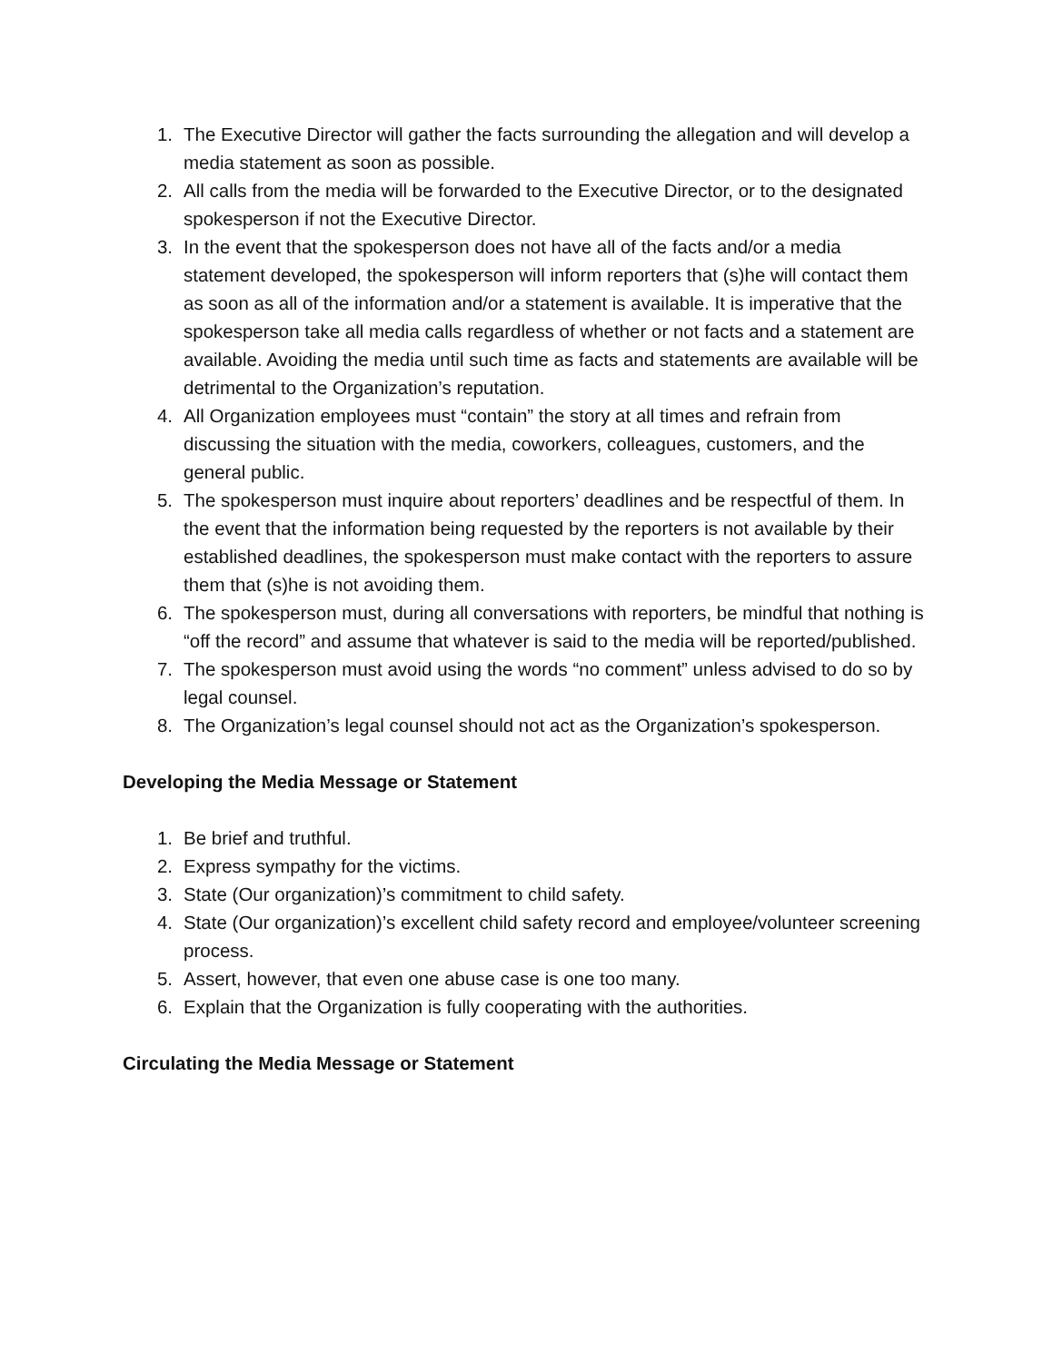1. The Executive Director will gather the facts surrounding the allegation and will develop a media statement as soon as possible.
2. All calls from the media will be forwarded to the Executive Director, or to the designated spokesperson if not the Executive Director.
3. In the event that the spokesperson does not have all of the facts and/or a media statement developed, the spokesperson will inform reporters that (s)he will contact them as soon as all of the information and/or a statement is available. It is imperative that the spokesperson take all media calls regardless of whether or not facts and a statement are available. Avoiding the media until such time as facts and statements are available will be detrimental to the Organization’s reputation.
4. All Organization employees must “contain” the story at all times and refrain from discussing the situation with the media, coworkers, colleagues, customers, and the general public.
5. The spokesperson must inquire about reporters’ deadlines and be respectful of them. In the event that the information being requested by the reporters is not available by their established deadlines, the spokesperson must make contact with the reporters to assure them that (s)he is not avoiding them.
6. The spokesperson must, during all conversations with reporters, be mindful that nothing is “off the record” and assume that whatever is said to the media will be reported/published.
7. The spokesperson must avoid using the words “no comment” unless advised to do so by legal counsel.
8. The Organization’s legal counsel should not act as the Organization’s spokesperson.
Developing the Media Message or Statement
1. Be brief and truthful.
2. Express sympathy for the victims.
3. State (Our organization)’s commitment to child safety.
4. State (Our organization)’s excellent child safety record and employee/volunteer screening process.
5. Assert, however, that even one abuse case is one too many.
6. Explain that the Organization is fully cooperating with the authorities.
Circulating the Media Message or Statement